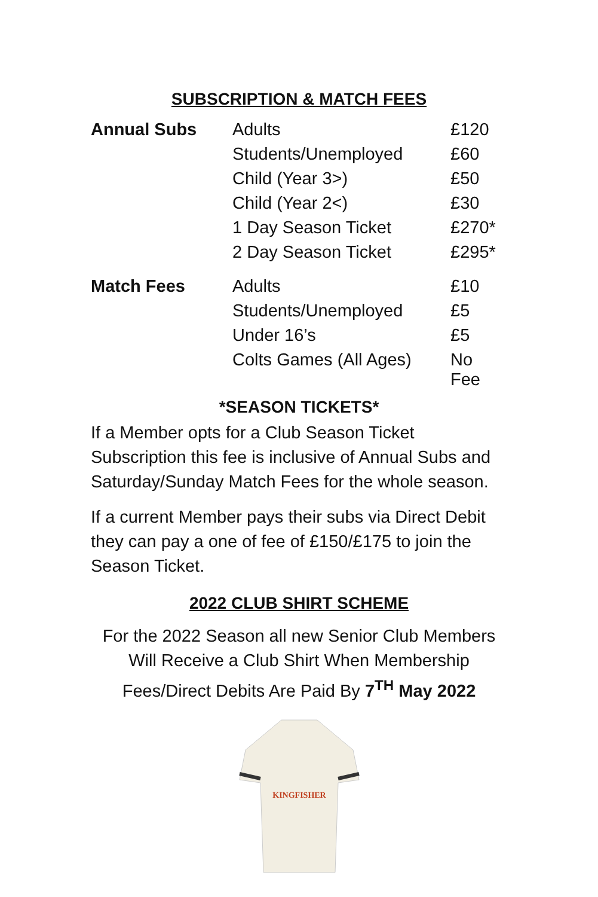SUBSCRIPTION & MATCH FEES
| Annual Subs | Adults | £120 |
| | Students/Unemployed | £60 |
| | Child (Year 3>) | £50 |
| | Child (Year 2<) | £30 |
| | 1 Day Season Ticket | £270* |
| | 2 Day Season Ticket | £295* |
| Match Fees | Adults | £10 |
| | Students/Unemployed | £5 |
| | Under 16’s | £5 |
| | Colts Games (All Ages) | No Fee |
*SEASON TICKETS*
If a Member opts for a Club Season Ticket Subscription this fee is inclusive of Annual Subs and Saturday/Sunday Match Fees for the whole season.
If a current Member pays their subs via Direct Debit they can pay a one of fee of £150/£175 to join the Season Ticket.
2022 CLUB SHIRT SCHEME
For the 2022 Season all new Senior Club Members Will Receive a Club Shirt When Membership Fees/Direct Debits Are Paid By 7<sup>TH</sup> May 2022
KINGFISHER